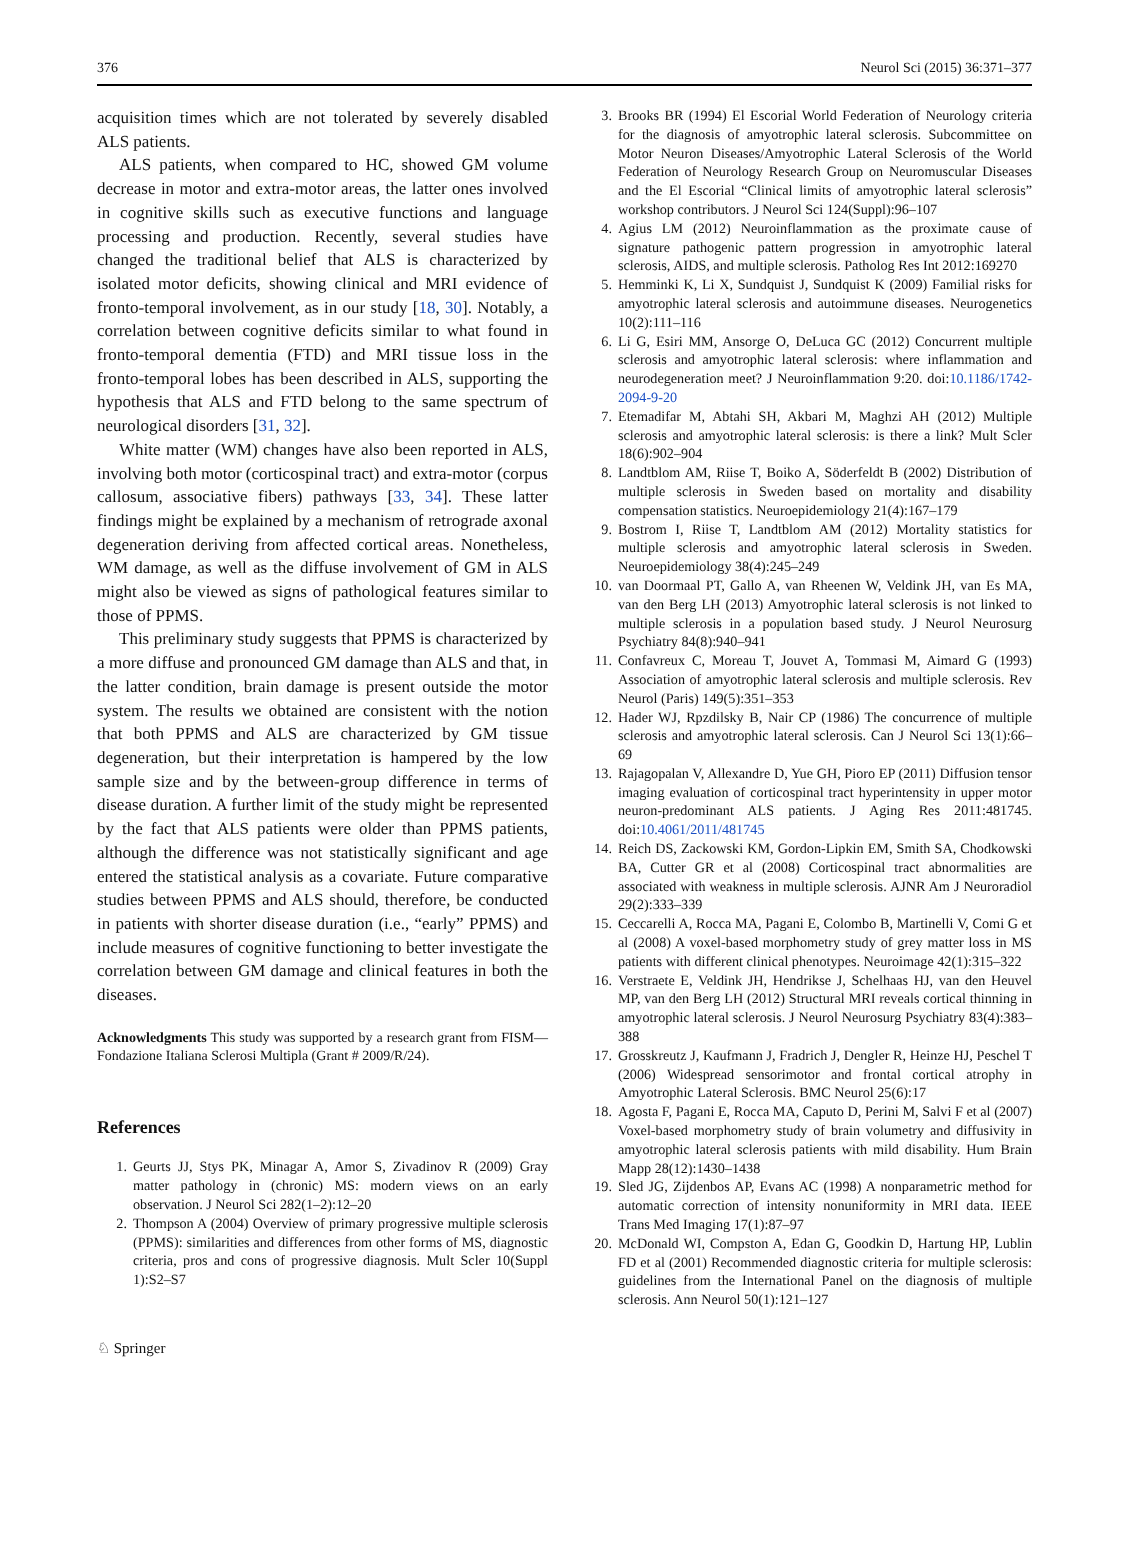376 Neurol Sci (2015) 36:371–377
acquisition times which are not tolerated by severely disabled ALS patients.
ALS patients, when compared to HC, showed GM volume decrease in motor and extra-motor areas, the latter ones involved in cognitive skills such as executive functions and language processing and production. Recently, several studies have changed the traditional belief that ALS is characterized by isolated motor deficits, showing clinical and MRI evidence of fronto-temporal involvement, as in our study [18, 30]. Notably, a correlation between cognitive deficits similar to what found in fronto-temporal dementia (FTD) and MRI tissue loss in the fronto-temporal lobes has been described in ALS, supporting the hypothesis that ALS and FTD belong to the same spectrum of neurological disorders [31, 32].
White matter (WM) changes have also been reported in ALS, involving both motor (corticospinal tract) and extra-motor (corpus callosum, associative fibers) pathways [33, 34]. These latter findings might be explained by a mechanism of retrograde axonal degeneration deriving from affected cortical areas. Nonetheless, WM damage, as well as the diffuse involvement of GM in ALS might also be viewed as signs of pathological features similar to those of PPMS.
This preliminary study suggests that PPMS is characterized by a more diffuse and pronounced GM damage than ALS and that, in the latter condition, brain damage is present outside the motor system. The results we obtained are consistent with the notion that both PPMS and ALS are characterized by GM tissue degeneration, but their interpretation is hampered by the low sample size and by the between-group difference in terms of disease duration. A further limit of the study might be represented by the fact that ALS patients were older than PPMS patients, although the difference was not statistically significant and age entered the statistical analysis as a covariate. Future comparative studies between PPMS and ALS should, therefore, be conducted in patients with shorter disease duration (i.e., “early” PPMS) and include measures of cognitive functioning to better investigate the correlation between GM damage and clinical features in both the diseases.
Acknowledgments This study was supported by a research grant from FISM—Fondazione Italiana Sclerosi Multipla (Grant # 2009/R/24).
References
1. Geurts JJ, Stys PK, Minagar A, Amor S, Zivadinov R (2009) Gray matter pathology in (chronic) MS: modern views on an early observation. J Neurol Sci 282(1–2):12–20
2. Thompson A (2004) Overview of primary progressive multiple sclerosis (PPMS): similarities and differences from other forms of MS, diagnostic criteria, pros and cons of progressive diagnosis. Mult Scler 10(Suppl 1):S2–S7
3. Brooks BR (1994) El Escorial World Federation of Neurology criteria for the diagnosis of amyotrophic lateral sclerosis. Subcommittee on Motor Neuron Diseases/Amyotrophic Lateral Sclerosis of the World Federation of Neurology Research Group on Neuromuscular Diseases and the El Escorial “Clinical limits of amyotrophic lateral sclerosis” workshop contributors. J Neurol Sci 124(Suppl):96–107
4. Agius LM (2012) Neuroinflammation as the proximate cause of signature pathogenic pattern progression in amyotrophic lateral sclerosis, AIDS, and multiple sclerosis. Patholog Res Int 2012:169270
5. Hemminki K, Li X, Sundquist J, Sundquist K (2009) Familial risks for amyotrophic lateral sclerosis and autoimmune diseases. Neurogenetics 10(2):111–116
6. Li G, Esiri MM, Ansorge O, DeLuca GC (2012) Concurrent multiple sclerosis and amyotrophic lateral sclerosis: where inflammation and neurodegeneration meet? J Neuroinflammation 9:20. doi:10.1186/1742-2094-9-20
7. Etemadifar M, Abtahi SH, Akbari M, Maghzi AH (2012) Multiple sclerosis and amyotrophic lateral sclerosis: is there a link? Mult Scler 18(6):902–904
8. Landtblom AM, Riise T, Boiko A, Söderfeldt B (2002) Distribution of multiple sclerosis in Sweden based on mortality and disability compensation statistics. Neuroepidemiology 21(4):167–179
9. Bostrom I, Riise T, Landtblom AM (2012) Mortality statistics for multiple sclerosis and amyotrophic lateral sclerosis in Sweden. Neuroepidemiology 38(4):245–249
10. van Doormaal PT, Gallo A, van Rheenen W, Veldink JH, van Es MA, van den Berg LH (2013) Amyotrophic lateral sclerosis is not linked to multiple sclerosis in a population based study. J Neurol Neurosurg Psychiatry 84(8):940–941
11. Confavreux C, Moreau T, Jouvet A, Tommasi M, Aimard G (1993) Association of amyotrophic lateral sclerosis and multiple sclerosis. Rev Neurol (Paris) 149(5):351–353
12. Hader WJ, Rpzdilsky B, Nair CP (1986) The concurrence of multiple sclerosis and amyotrophic lateral sclerosis. Can J Neurol Sci 13(1):66–69
13. Rajagopalan V, Allexandre D, Yue GH, Pioro EP (2011) Diffusion tensor imaging evaluation of corticospinal tract hyperintensity in upper motor neuron-predominant ALS patients. J Aging Res 2011:481745. doi:10.4061/2011/481745
14. Reich DS, Zackowski KM, Gordon-Lipkin EM, Smith SA, Chodkowski BA, Cutter GR et al (2008) Corticospinal tract abnormalities are associated with weakness in multiple sclerosis. AJNR Am J Neuroradiol 29(2):333–339
15. Ceccarelli A, Rocca MA, Pagani E, Colombo B, Martinelli V, Comi G et al (2008) A voxel-based morphometry study of grey matter loss in MS patients with different clinical phenotypes. Neuroimage 42(1):315–322
16. Verstraete E, Veldink JH, Hendrikse J, Schelhaas HJ, van den Heuvel MP, van den Berg LH (2012) Structural MRI reveals cortical thinning in amyotrophic lateral sclerosis. J Neurol Neurosurg Psychiatry 83(4):383–388
17. Grosskreutz J, Kaufmann J, Fradrich J, Dengler R, Heinze HJ, Peschel T (2006) Widespread sensorimotor and frontal cortical atrophy in Amyotrophic Lateral Sclerosis. BMC Neurol 25(6):17
18. Agosta F, Pagani E, Rocca MA, Caputo D, Perini M, Salvi F et al (2007) Voxel-based morphometry study of brain volumetry and diffusivity in amyotrophic lateral sclerosis patients with mild disability. Hum Brain Mapp 28(12):1430–1438
19. Sled JG, Zijdenbos AP, Evans AC (1998) A nonparametric method for automatic correction of intensity nonuniformity in MRI data. IEEE Trans Med Imaging 17(1):87–97
20. McDonald WI, Compston A, Edan G, Goodkin D, Hartung HP, Lublin FD et al (2001) Recommended diagnostic criteria for multiple sclerosis: guidelines from the International Panel on the diagnosis of multiple sclerosis. Ann Neurol 50(1):121–127
♘ Springer